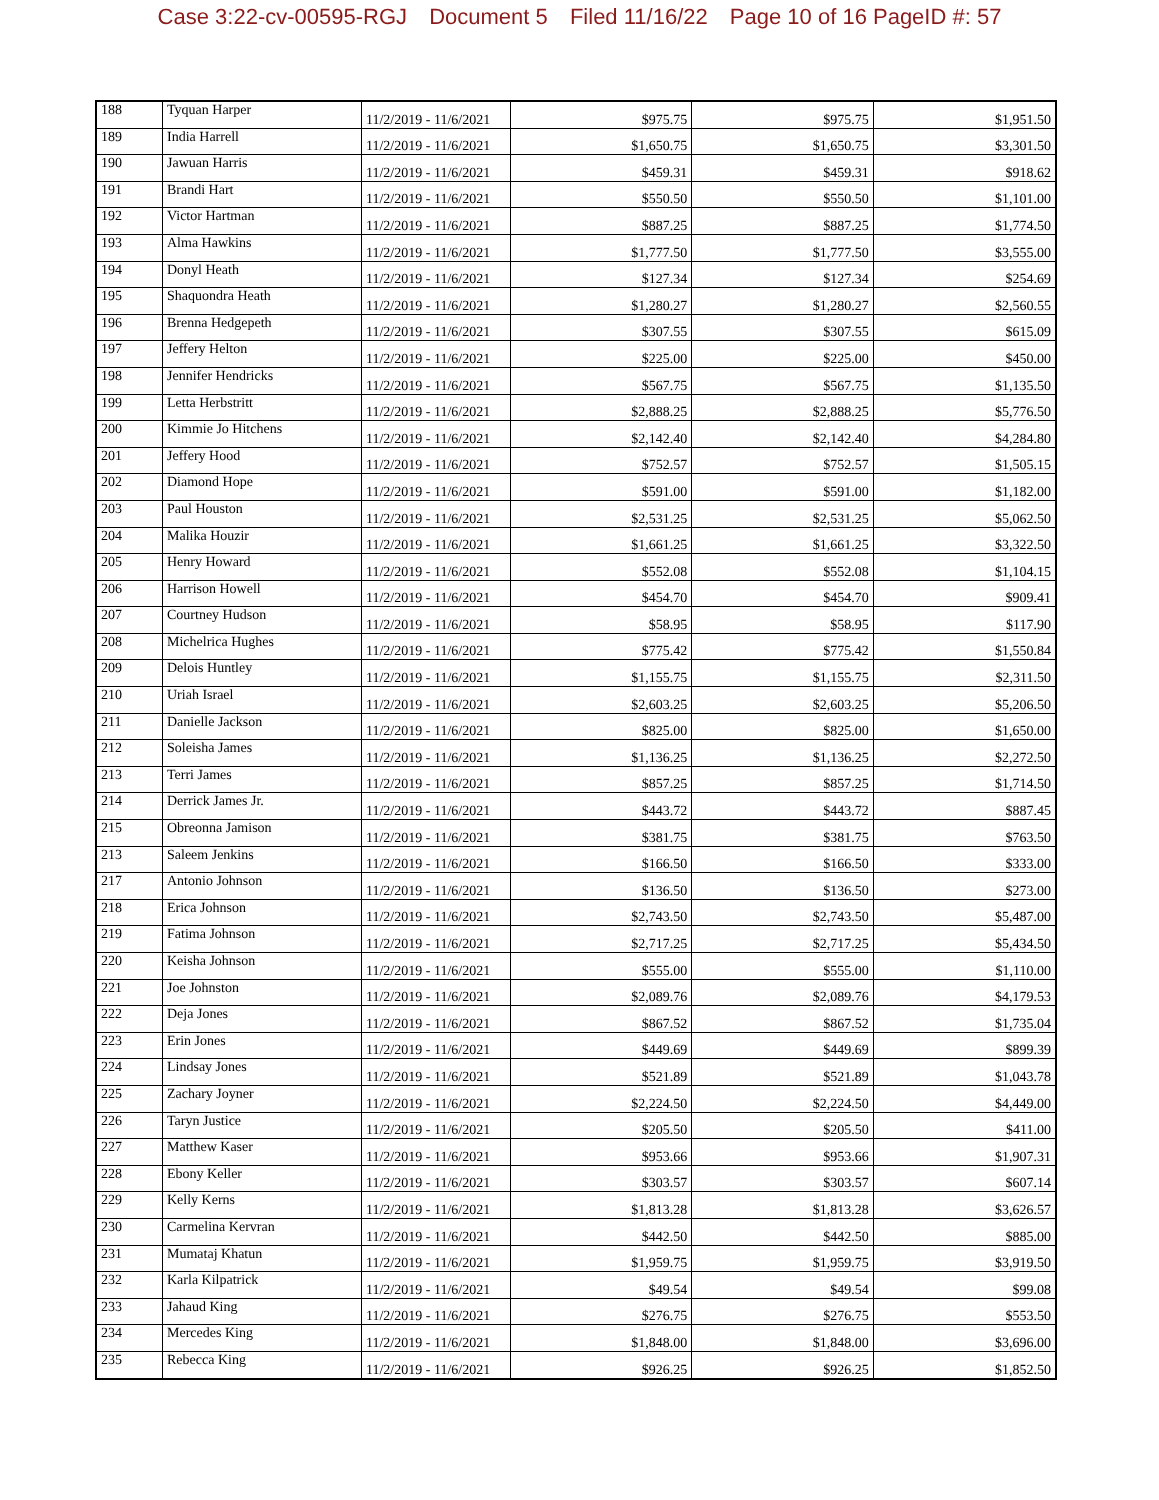Case 3:22-cv-00595-RGJ Document 5 Filed 11/16/22 Page 10 of 16 PageID #: 57
| 188 | Tyquan Harper | 11/2/2019 - 11/6/2021 | $975.75 | $975.75 | $1,951.50 |
| 189 | India Harrell | 11/2/2019 - 11/6/2021 | $1,650.75 | $1,650.75 | $3,301.50 |
| 190 | Jawuan Harris | 11/2/2019 - 11/6/2021 | $459.31 | $459.31 | $918.62 |
| 191 | Brandi Hart | 11/2/2019 - 11/6/2021 | $550.50 | $550.50 | $1,101.00 |
| 192 | Victor Hartman | 11/2/2019 - 11/6/2021 | $887.25 | $887.25 | $1,774.50 |
| 193 | Alma Hawkins | 11/2/2019 - 11/6/2021 | $1,777.50 | $1,777.50 | $3,555.00 |
| 194 | Donyl Heath | 11/2/2019 - 11/6/2021 | $127.34 | $127.34 | $254.69 |
| 195 | Shaquondra Heath | 11/2/2019 - 11/6/2021 | $1,280.27 | $1,280.27 | $2,560.55 |
| 196 | Brenna Hedgepeth | 11/2/2019 - 11/6/2021 | $307.55 | $307.55 | $615.09 |
| 197 | Jeffery Helton | 11/2/2019 - 11/6/2021 | $225.00 | $225.00 | $450.00 |
| 198 | Jennifer Hendricks | 11/2/2019 - 11/6/2021 | $567.75 | $567.75 | $1,135.50 |
| 199 | Letta Herbstritt | 11/2/2019 - 11/6/2021 | $2,888.25 | $2,888.25 | $5,776.50 |
| 200 | Kimmie Jo Hitchens | 11/2/2019 - 11/6/2021 | $2,142.40 | $2,142.40 | $4,284.80 |
| 201 | Jeffery Hood | 11/2/2019 - 11/6/2021 | $752.57 | $752.57 | $1,505.15 |
| 202 | Diamond Hope | 11/2/2019 - 11/6/2021 | $591.00 | $591.00 | $1,182.00 |
| 203 | Paul Houston | 11/2/2019 - 11/6/2021 | $2,531.25 | $2,531.25 | $5,062.50 |
| 204 | Malika Houzir | 11/2/2019 - 11/6/2021 | $1,661.25 | $1,661.25 | $3,322.50 |
| 205 | Henry Howard | 11/2/2019 - 11/6/2021 | $552.08 | $552.08 | $1,104.15 |
| 206 | Harrison Howell | 11/2/2019 - 11/6/2021 | $454.70 | $454.70 | $909.41 |
| 207 | Courtney Hudson | 11/2/2019 - 11/6/2021 | $58.95 | $58.95 | $117.90 |
| 208 | Michelrica Hughes | 11/2/2019 - 11/6/2021 | $775.42 | $775.42 | $1,550.84 |
| 209 | Delois Huntley | 11/2/2019 - 11/6/2021 | $1,155.75 | $1,155.75 | $2,311.50 |
| 210 | Uriah Israel | 11/2/2019 - 11/6/2021 | $2,603.25 | $2,603.25 | $5,206.50 |
| 211 | Danielle Jackson | 11/2/2019 - 11/6/2021 | $825.00 | $825.00 | $1,650.00 |
| 212 | Soleisha James | 11/2/2019 - 11/6/2021 | $1,136.25 | $1,136.25 | $2,272.50 |
| 213 | Terri James | 11/2/2019 - 11/6/2021 | $857.25 | $857.25 | $1,714.50 |
| 214 | Derrick James Jr. | 11/2/2019 - 11/6/2021 | $443.72 | $443.72 | $887.45 |
| 215 | Obreonna Jamison | 11/2/2019 - 11/6/2021 | $381.75 | $381.75 | $763.50 |
| 213 | Saleem Jenkins | 11/2/2019 - 11/6/2021 | $166.50 | $166.50 | $333.00 |
| 217 | Antonio Johnson | 11/2/2019 - 11/6/2021 | $136.50 | $136.50 | $273.00 |
| 218 | Erica Johnson | 11/2/2019 - 11/6/2021 | $2,743.50 | $2,743.50 | $5,487.00 |
| 219 | Fatima Johnson | 11/2/2019 - 11/6/2021 | $2,717.25 | $2,717.25 | $5,434.50 |
| 220 | Keisha Johnson | 11/2/2019 - 11/6/2021 | $555.00 | $555.00 | $1,110.00 |
| 221 | Joe Johnston | 11/2/2019 - 11/6/2021 | $2,089.76 | $2,089.76 | $4,179.53 |
| 222 | Deja Jones | 11/2/2019 - 11/6/2021 | $867.52 | $867.52 | $1,735.04 |
| 223 | Erin Jones | 11/2/2019 - 11/6/2021 | $449.69 | $449.69 | $899.39 |
| 224 | Lindsay Jones | 11/2/2019 - 11/6/2021 | $521.89 | $521.89 | $1,043.78 |
| 225 | Zachary Joyner | 11/2/2019 - 11/6/2021 | $2,224.50 | $2,224.50 | $4,449.00 |
| 226 | Taryn Justice | 11/2/2019 - 11/6/2021 | $205.50 | $205.50 | $411.00 |
| 227 | Matthew Kaser | 11/2/2019 - 11/6/2021 | $953.66 | $953.66 | $1,907.31 |
| 228 | Ebony Keller | 11/2/2019 - 11/6/2021 | $303.57 | $303.57 | $607.14 |
| 229 | Kelly Kerns | 11/2/2019 - 11/6/2021 | $1,813.28 | $1,813.28 | $3,626.57 |
| 230 | Carmelina Kervran | 11/2/2019 - 11/6/2021 | $442.50 | $442.50 | $885.00 |
| 231 | Mumataj Khatun | 11/2/2019 - 11/6/2021 | $1,959.75 | $1,959.75 | $3,919.50 |
| 232 | Karla Kilpatrick | 11/2/2019 - 11/6/2021 | $49.54 | $49.54 | $99.08 |
| 233 | Jahaud King | 11/2/2019 - 11/6/2021 | $276.75 | $276.75 | $553.50 |
| 234 | Mercedes King | 11/2/2019 - 11/6/2021 | $1,848.00 | $1,848.00 | $3,696.00 |
| 235 | Rebecca King | 11/2/2019 - 11/6/2021 | $926.25 | $926.25 | $1,852.50 |